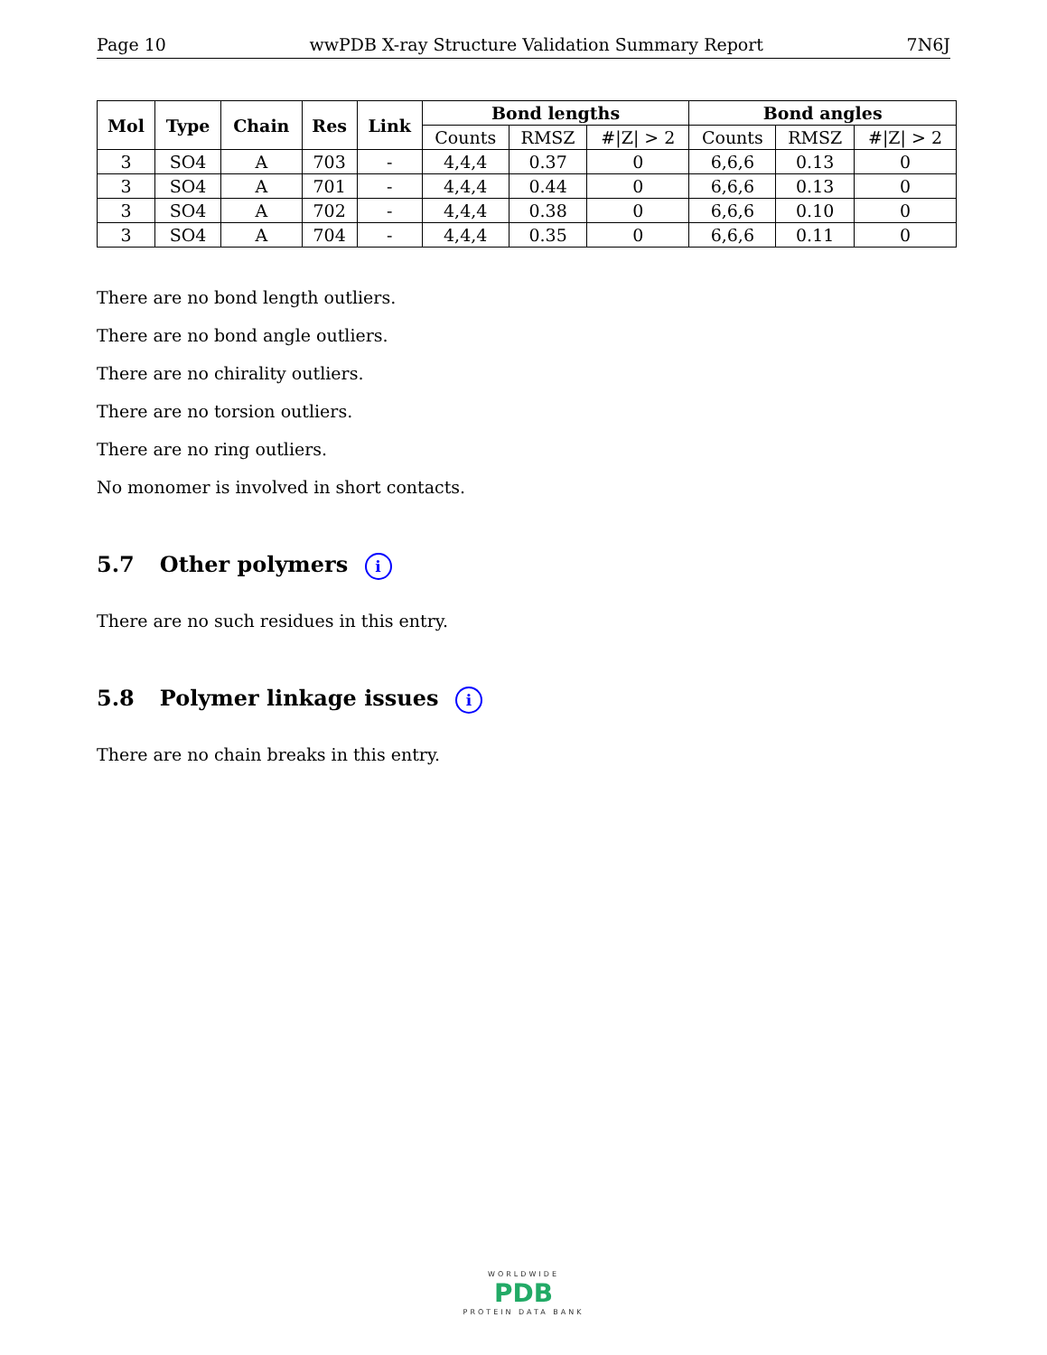Page 10 wwPDB X-ray Structure Validation Summary Report 7N6J
| Mol | Type | Chain | Res | Link | Bond lengths | | | Bond angles | | |
| --- | --- | --- | --- | --- | --- | --- | --- | --- | --- | --- |
| | | | | | Counts | RMSZ | #/Z/ > 2 | Counts | RMSZ | #/Z/ > 2 |
| 3 | SO4 | A | 703 | - | 4,4,4 | 0.37 | 0 | 6,6,6 | 0.13 | 0 |
| 3 | SO4 | A | 701 | - | 4,4,4 | 0.44 | 0 | 6,6,6 | 0.13 | 0 |
| 3 | SO4 | A | 702 | - | 4,4,4 | 0.38 | 0 | 6,6,6 | 0.10 | 0 |
| 3 | SO4 | A | 704 | - | 4,4,4 | 0.35 | 0 | 6,6,6 | 0.11 | 0 |
There are no bond length outliers.
There are no bond angle outliers.
There are no chirality outliers.
There are no torsion outliers.
There are no ring outliers.
No monomer is involved in short contacts.
5.7 Other polymers i
There are no such residues in this entry.
5.8 Polymer linkage issues i
There are no chain breaks in this entry.
WORLDWIDE
PDB
PROTEIN DATA BANK